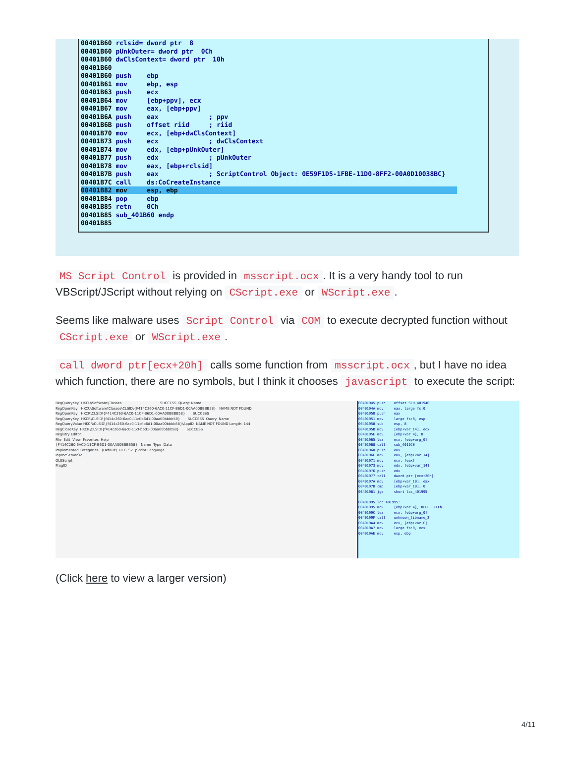00401B60 rclsid= dword ptr 8 00401B60 pUnkOuter= dword ptr 0Ch 00401B60 dwClsContext= dword ptr 10h 00401B60 00401B60 push ebp 00401B61 mov ebp, esp 00401B63 push ecx 00401B64 mov [ebp+ppv], ecx 00401B67 mov eax, [ebp+ppv] 00401B6A push eax ; ppv 00401B6B push offset riid ; riid 00401B70 mov ecx, [ebp+dwClsContext] 00401B73 push ecx ; dwClsContext 00401B74 mov edx, [ebp+pUnkOuter] 00401B77 push edx ; pUnkOuter 00401B78 mov eax, [ebp+rclsid] 00401B7B push eax ; ScriptControl Object: 0E59F1D5-1FBE-11D0-8FF2-00A0D10038BC} 00401B7C call ds:CoCreateInstance 00401B82 mov esp, ebp 00401B84 pop ebp 00401B85 retn 0Ch 00401B85 sub_401B60 endp 00401B85
MS Script Control is provided in msscript.ocx. It is a very handy tool to run VBScript/JScript without relying on CScript.exe or WScript.exe.
Seems like malware uses Script Control via COM to execute decrypted function without CScript.exe or WScript.exe.
call dword ptr[ecx+20h] calls some function from msscript.ocx, but I have no idea which function, there are no symbols, but I think it chooses javascript to execute the script:
RegQueryKey HKCU\Software\Classes SUCCESS Query: Name RegOpenKey HKCU\Software\Classes\CLSID\{F414C260-6AC0-11CF-B6D1-00AA00BBBB58} NAME NOT FOUND RegOpenKey HKCR\CLSID\{F414C260-6AC0-11CF-B6D1-00AA00BBBB58} SUCCESS RegQueryKey HKCR\CLSID\{f414c260-6ac0-11cf-b6d1-00aa00bbbb58} SUCCESS Query: Name RegQueryValue HKCR\CLSID\{f414c260-6ac0-11cf-b6d1-00aa00bbbb58}\AppID NAME NOT FOUND Length: 144 RegCloseKey HKCR\CLSID\{f414c260-6ac0-11cf-b6d1-00aa00bbbb58} SUCCESS Registry Editor File Edit View Favorites Help {F414C260-6AC0-11CF-B6D1-00AA00BBBB58} Name Type Data Implemented Categories (Default) REG_SZ JScript Language InprocServer32 OLEScript ProgID
00401945 push offset SEH_401940 0040194A mov eax, large fs:0 00401950 push eax 00401951 mov large fs:0, esp 00401958 sub esp, 8 0040195B mov [ebp+var_14], ecx 0040195E mov [ebp+var_4], 0 00401965 lea ecx, [ebp+arg_0] 00401968 call sub_4019C0 0040196D push eax 0040196E mov eax, [ebp+var_14] 00401971 mov ecx, [eax] 00401973 mov edx, [ebp+var_14] 00401976 push edx 00401977 call dword ptr [ecx+20h] 0040197A mov [ebp+var_10], eax 0040197D cmp [ebp+var_10], 0 00401981 jge short loc_401995 00401995 loc_401995: 00401995 mov [ebp+var_4], 0FFFFFFFFh 0040199C lea ecx, [ebp+arg_0] 0040199F call unknown_libname_2 004019A4 mov ecx, [ebp+var_C] 004019A7 mov large fs:0, ecx 004019AE mov esp, ebp
(Click here to view a larger version)
4/11